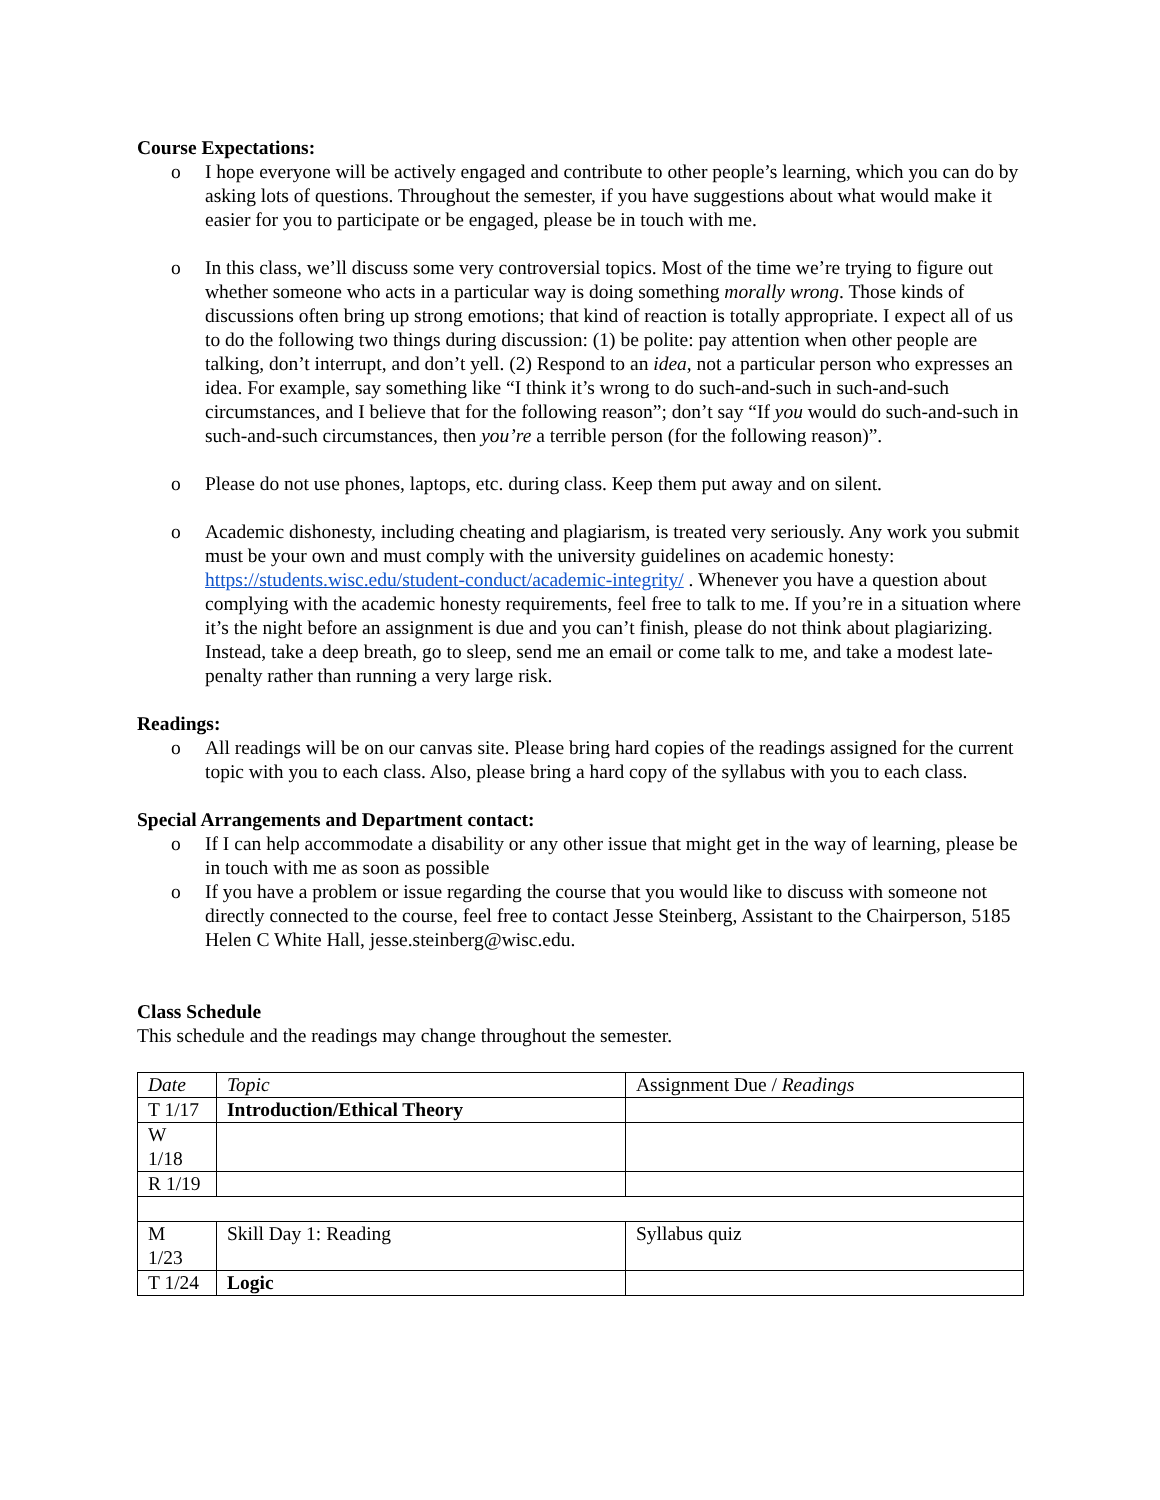Course Expectations:
o I hope everyone will be actively engaged and contribute to other people’s learning, which you can do by asking lots of questions. Throughout the semester, if you have suggestions about what would make it easier for you to participate or be engaged, please be in touch with me.
o In this class, we’ll discuss some very controversial topics. Most of the time we’re trying to figure out whether someone who acts in a particular way is doing something morally wrong. Those kinds of discussions often bring up strong emotions; that kind of reaction is totally appropriate. I expect all of us to do the following two things during discussion: (1) be polite: pay attention when other people are talking, don’t interrupt, and don’t yell. (2) Respond to an idea, not a particular person who expresses an idea. For example, say something like “I think it’s wrong to do such-and-such in such-and-such circumstances, and I believe that for the following reason”; don’t say “If you would do such-and-such in such-and-such circumstances, then you’re a terrible person (for the following reason)”.
o Please do not use phones, laptops, etc. during class. Keep them put away and on silent.
o Academic dishonesty, including cheating and plagiarism, is treated very seriously. Any work you submit must be your own and must comply with the university guidelines on academic honesty: https://students.wisc.edu/student-conduct/academic-integrity/ . Whenever you have a question about complying with the academic honesty requirements, feel free to talk to me. If you’re in a situation where it’s the night before an assignment is due and you can’t finish, please do not think about plagiarizing. Instead, take a deep breath, go to sleep, send me an email or come talk to me, and take a modest late-penalty rather than running a very large risk.
Readings:
o All readings will be on our canvas site. Please bring hard copies of the readings assigned for the current topic with you to each class. Also, please bring a hard copy of the syllabus with you to each class.
Special Arrangements and Department contact:
o If I can help accommodate a disability or any other issue that might get in the way of learning, please be in touch with me as soon as possible
o If you have a problem or issue regarding the course that you would like to discuss with someone not directly connected to the course, feel free to contact Jesse Steinberg, Assistant to the Chairperson, 5185 Helen C White Hall, jesse.steinberg@wisc.edu.
Class Schedule
This schedule and the readings may change throughout the semester.
| Date | Topic | Assignment Due / Readings |
| T 1/17 | Introduction/Ethical Theory | |
| W 1/18 | | |
| R 1/19 | | |
| M 1/23 | Skill Day 1: Reading | Syllabus quiz |
| T 1/24 | Logic | |